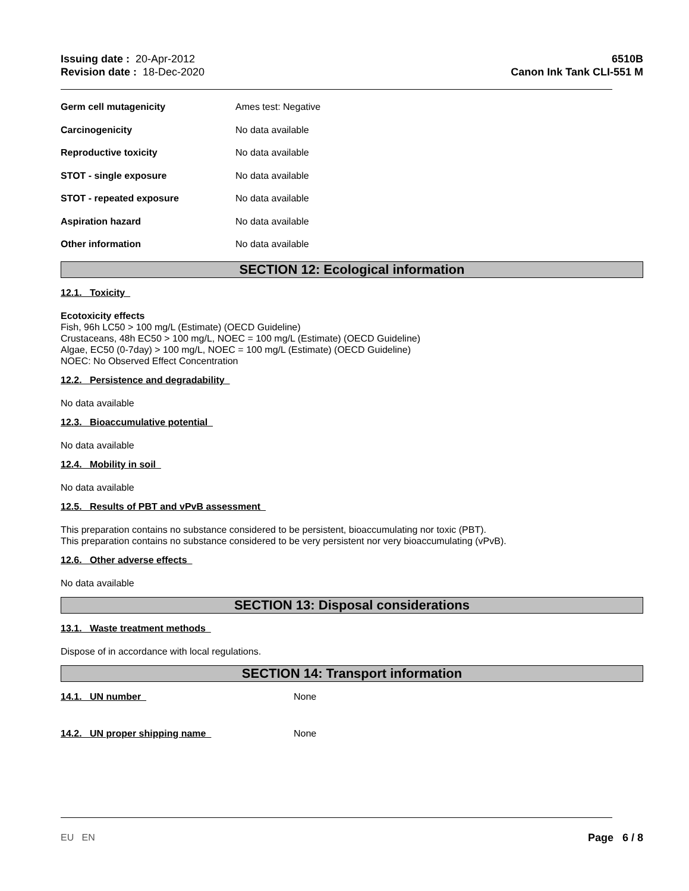Issuing date : 20-Apr-2012
Revision date : 18-Dec-2020
6510B
Canon Ink Tank CLI-551 M
Germ cell mutagenicity Ames test: Negative
Carcinogenicity No data available
Reproductive toxicity No data available
STOT - single exposure No data available
STOT - repeated exposure No data available
Aspiration hazard No data available
Other information No data available
SECTION 12: Ecological information
12.1. Toxicity
Ecotoxicity effects
Fish, 96h LC50 > 100 mg/L (Estimate) (OECD Guideline)
Crustaceans, 48h EC50 > 100 mg/L, NOEC = 100 mg/L (Estimate) (OECD Guideline)
Algae, EC50 (0-7day) > 100 mg/L, NOEC = 100 mg/L (Estimate) (OECD Guideline)
NOEC: No Observed Effect Concentration
12.2. Persistence and degradability
No data available
12.3. Bioaccumulative potential
No data available
12.4. Mobility in soil
No data available
12.5. Results of PBT and vPvB assessment
This preparation contains no substance considered to be persistent, bioaccumulating nor toxic (PBT).
This preparation contains no substance considered to be very persistent nor very bioaccumulating (vPvB).
12.6. Other adverse effects
No data available
SECTION 13: Disposal considerations
13.1. Waste treatment methods
Dispose of in accordance with local regulations.
SECTION 14: Transport information
14.1. UN number None
14.2. UN proper shipping name None
EU EN Page 6 / 8